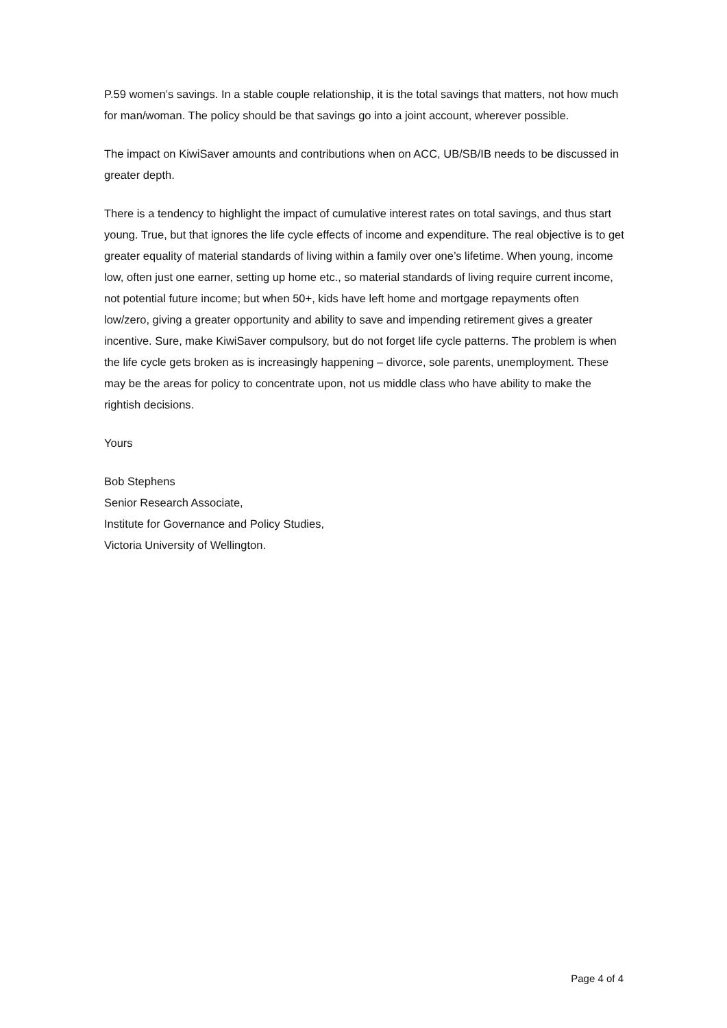P.59 women’s savings. In a stable couple relationship, it is the total savings that matters, not how much for man/woman. The policy should be that savings go into a joint account, wherever possible.
The impact on KiwiSaver amounts and contributions when on ACC, UB/SB/IB needs to be discussed in greater depth.
There is a tendency to highlight the impact of cumulative interest rates on total savings, and thus start young. True, but that ignores the life cycle effects of income and expenditure. The real objective is to get greater equality of material standards of living within a family over one’s lifetime. When young, income low, often just one earner, setting up home etc., so material standards of living require current income, not potential future income; but when 50+, kids have left home and mortgage repayments often low/zero, giving a greater opportunity and ability to save and impending retirement gives a greater incentive. Sure, make KiwiSaver compulsory, but do not forget life cycle patterns. The problem is when the life cycle gets broken as is increasingly happening – divorce, sole parents, unemployment. These may be the areas for policy to concentrate upon, not us middle class who have ability to make the rightish decisions.
Yours
Bob Stephens
Senior Research Associate,
Institute for Governance and Policy Studies,
Victoria University of Wellington.
Page 4 of 4